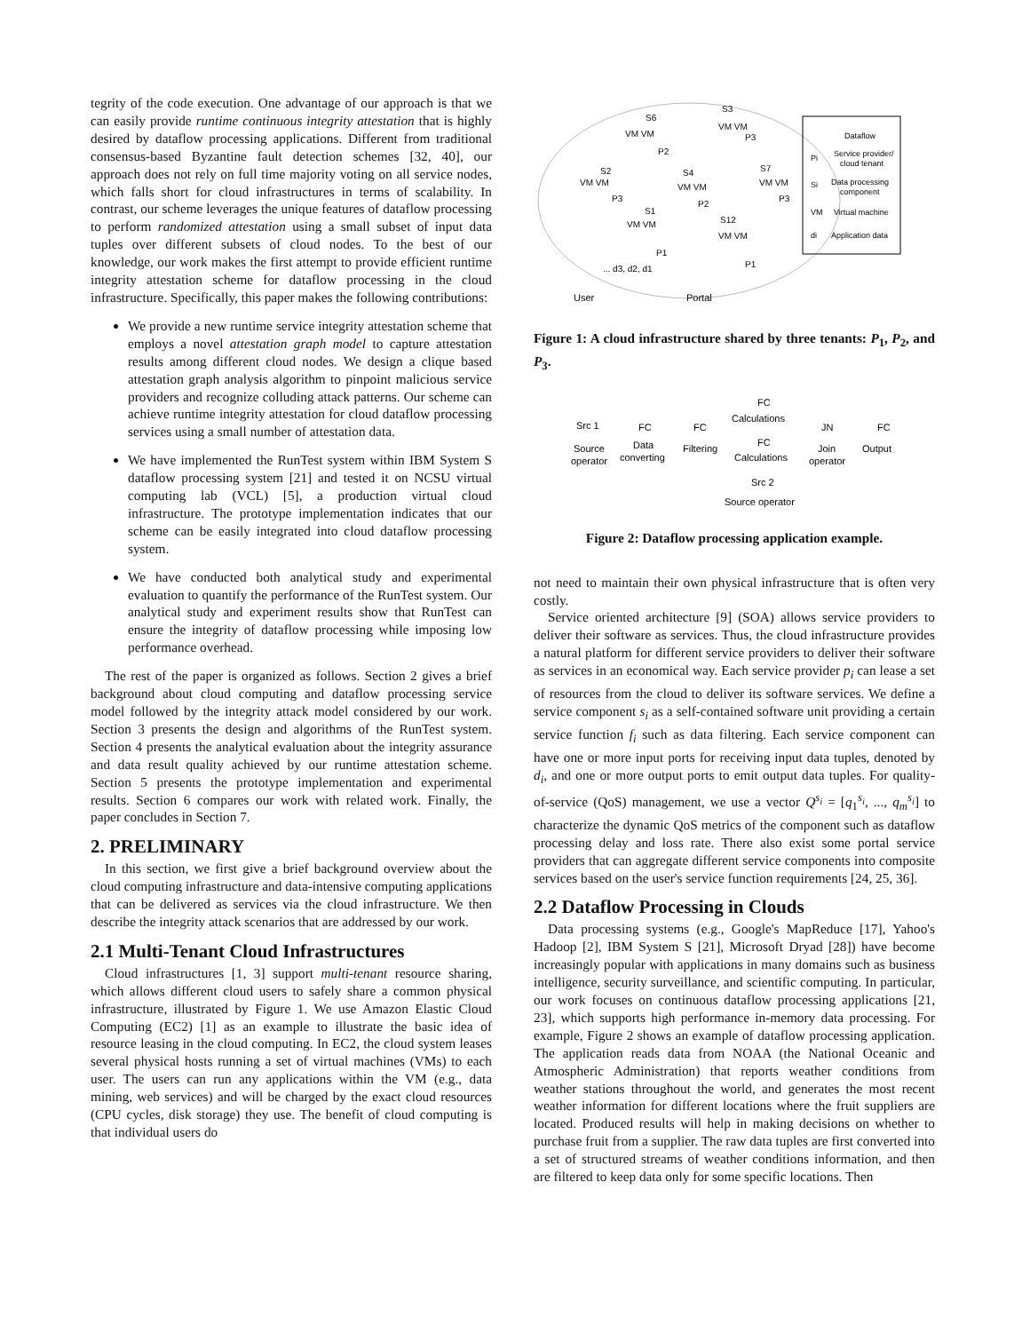tegrity of the code execution. One advantage of our approach is that we can easily provide runtime continuous integrity attestation that is highly desired by dataflow processing applications. Different from traditional consensus-based Byzantine fault detection schemes [32, 40], our approach does not rely on full time majority voting on all service nodes, which falls short for cloud infrastructures in terms of scalability. In contrast, our scheme leverages the unique features of dataflow processing to perform randomized attestation using a small subset of input data tuples over different subsets of cloud nodes. To the best of our knowledge, our work makes the first attempt to provide efficient runtime integrity attestation scheme for dataflow processing in the cloud infrastructure. Specifically, this paper makes the following contributions:
We provide a new runtime service integrity attestation scheme that employs a novel attestation graph model to capture attestation results among different cloud nodes. We design a clique based attestation graph analysis algorithm to pinpoint malicious service providers and recognize colluding attack patterns. Our scheme can achieve runtime integrity attestation for cloud dataflow processing services using a small number of attestation data.
We have implemented the RunTest system within IBM System S dataflow processing system [21] and tested it on NCSU virtual computing lab (VCL) [5], a production virtual cloud infrastructure. The prototype implementation indicates that our scheme can be easily integrated into cloud dataflow processing system.
We have conducted both analytical study and experimental evaluation to quantify the performance of the RunTest system. Our analytical study and experiment results show that RunTest can ensure the integrity of dataflow processing while imposing low performance overhead.
The rest of the paper is organized as follows. Section 2 gives a brief background about cloud computing and dataflow processing service model followed by the integrity attack model considered by our work. Section 3 presents the design and algorithms of the RunTest system. Section 4 presents the analytical evaluation about the integrity assurance and data result quality achieved by our runtime attestation scheme. Section 5 presents the prototype implementation and experimental results. Section 6 compares our work with related work. Finally, the paper concludes in Section 7.
2. PRELIMINARY
In this section, we first give a brief background overview about the cloud computing infrastructure and data-intensive computing applications that can be delivered as services via the cloud infrastructure. We then describe the integrity attack scenarios that are addressed by our work.
2.1 Multi-Tenant Cloud Infrastructures
Cloud infrastructures [1, 3] support multi-tenant resource sharing, which allows different cloud users to safely share a common physical infrastructure, illustrated by Figure 1. We use Amazon Elastic Cloud Computing (EC2) [1] as an example to illustrate the basic idea of resource leasing in the cloud computing. In EC2, the cloud system leases several physical hosts running a set of virtual machines (VMs) to each user. The users can run any applications within the VM (e.g., data mining, web services) and will be charged by the exact cloud resources (CPU cycles, disk storage) they use. The benefit of cloud computing is that individual users do
S6
S3
S2
S4
S7
S1
S12
VM VM
VM VM
VM VM
VM VM
VM VM
VM VM
VM VM
P2
P3
P3
P2
P3
P1
P1
... d3, d2, d1
User
Portal
Dataflow
Service provider/
cloud tenant
Data processing
component
VM
Virtual machine
di
Application data
Pi
Si
Figure 1: A cloud infrastructure shared by three tenants: P<sub>1</sub>, P<sub>2</sub>, and P<sub>3</sub>.
Src 1
Source
operator
FC
Data
converting
FC
Filtering
FC
Calculations
FC
Calculations
JN
Join
operator
FC
Output
Src 2
Source operator
Figure 2: Dataflow processing application example.
not need to maintain their own physical infrastructure that is often very costly.
Service oriented architecture [9] (SOA) allows service providers to deliver their software as services. Thus, the cloud infrastructure provides a natural platform for different service providers to deliver their software as services in an economical way. Each service provider p<sub>i</sub> can lease a set of resources from the cloud to deliver its software services. We define a service component s<sub>i</sub> as a self-contained software unit providing a certain service function f<sub>i</sub> such as data filtering. Each service component can have one or more input ports for receiving input data tuples, denoted by d<sub>i</sub>, and one or more output ports to emit output data tuples. For quality-of-service (QoS) management, we use a vector Q<sup>s<sub>i</sub></sup> = [q<sub>1</sub><sup>s<sub>i</sub></sup>, ..., q<sub>m</sub><sup>s<sub>i</sub></sup>] to characterize the dynamic QoS metrics of the component such as dataflow processing delay and loss rate. There also exist some portal service providers that can aggregate different service components into composite services based on the user's service function requirements [24, 25, 36].
2.2 Dataflow Processing in Clouds
Data processing systems (e.g., Google's MapReduce [17], Yahoo's Hadoop [2], IBM System S [21], Microsoft Dryad [28]) have become increasingly popular with applications in many domains such as business intelligence, security surveillance, and scientific computing. In particular, our work focuses on continuous dataflow processing applications [21, 23], which supports high performance in-memory data processing. For example, Figure 2 shows an example of dataflow processing application. The application reads data from NOAA (the National Oceanic and Atmospheric Administration) that reports weather conditions from weather stations throughout the world, and generates the most recent weather information for different locations where the fruit suppliers are located. Produced results will help in making decisions on whether to purchase fruit from a supplier. The raw data tuples are first converted into a set of structured streams of weather conditions information, and then are filtered to keep data only for some specific locations. Then